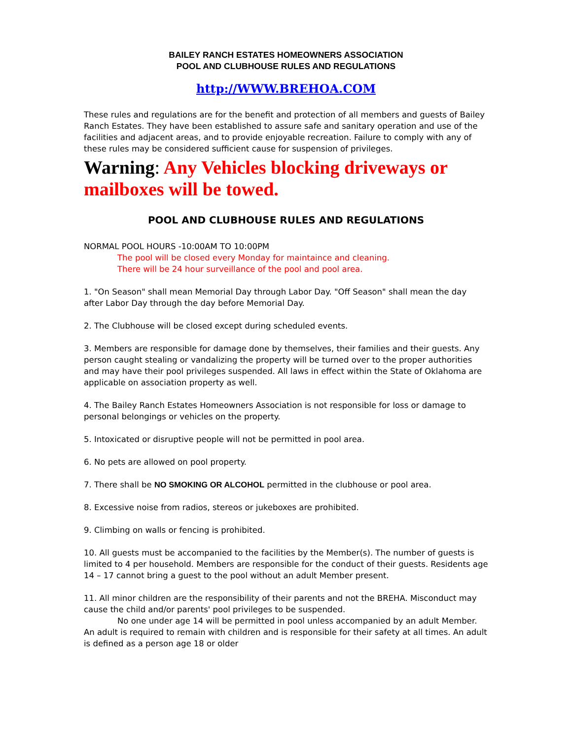BAILEY RANCH ESTATES HOMEOWNERS ASSOCIATION
POOL AND CLUBHOUSE RULES AND REGULATIONS
http://WWW.BREHOA.COM
These rules and regulations are for the benefit and protection of all members and guests of Bailey Ranch Estates. They have been established to assure safe and sanitary operation and use of the facilities and adjacent areas, and to provide enjoyable recreation. Failure to comply with any of these rules may be considered sufficient cause for suspension of privileges.
Warning: Any Vehicles blocking driveways or mailboxes will be towed.
POOL AND CLUBHOUSE RULES AND REGULATIONS
NORMAL POOL HOURS -10:00AM TO 10:00PM
The pool will be closed every Monday for maintaince and cleaning.
There will be 24 hour surveillance of the pool and pool area.
1. "On Season" shall mean Memorial Day through Labor Day. "Off Season" shall mean the day after Labor Day through the day before Memorial Day.
2. The Clubhouse will be closed except during scheduled events.
3. Members are responsible for damage done by themselves, their families and their guests. Any person caught stealing or vandalizing the property will be turned over to the proper authorities and may have their pool privileges suspended. All laws in effect within the State of Oklahoma are applicable on association property as well.
4. The Bailey Ranch Estates Homeowners Association is not responsible for loss or damage to personal belongings or vehicles on the property.
5. Intoxicated or disruptive people will not be permitted in pool area.
6. No pets are allowed on pool property.
7. There shall be NO SMOKING OR ALCOHOL permitted in the clubhouse or pool area.
8. Excessive noise from radios, stereos or jukeboxes are prohibited.
9. Climbing on walls or fencing is prohibited.
10. All guests must be accompanied to the facilities by the Member(s). The number of guests is limited to 4 per household. Members are responsible for the conduct of their guests. Residents age 14 – 17 cannot bring a guest to the pool without an adult Member present.
11. All minor children are the responsibility of their parents and not the BREHA. Misconduct may cause the child and/or parents' pool privileges to be suspended.
No one under age 14 will be permitted in pool unless accompanied by an adult Member. An adult is required to remain with children and is responsible for their safety at all times. An adult is defined as a person age 18 or older